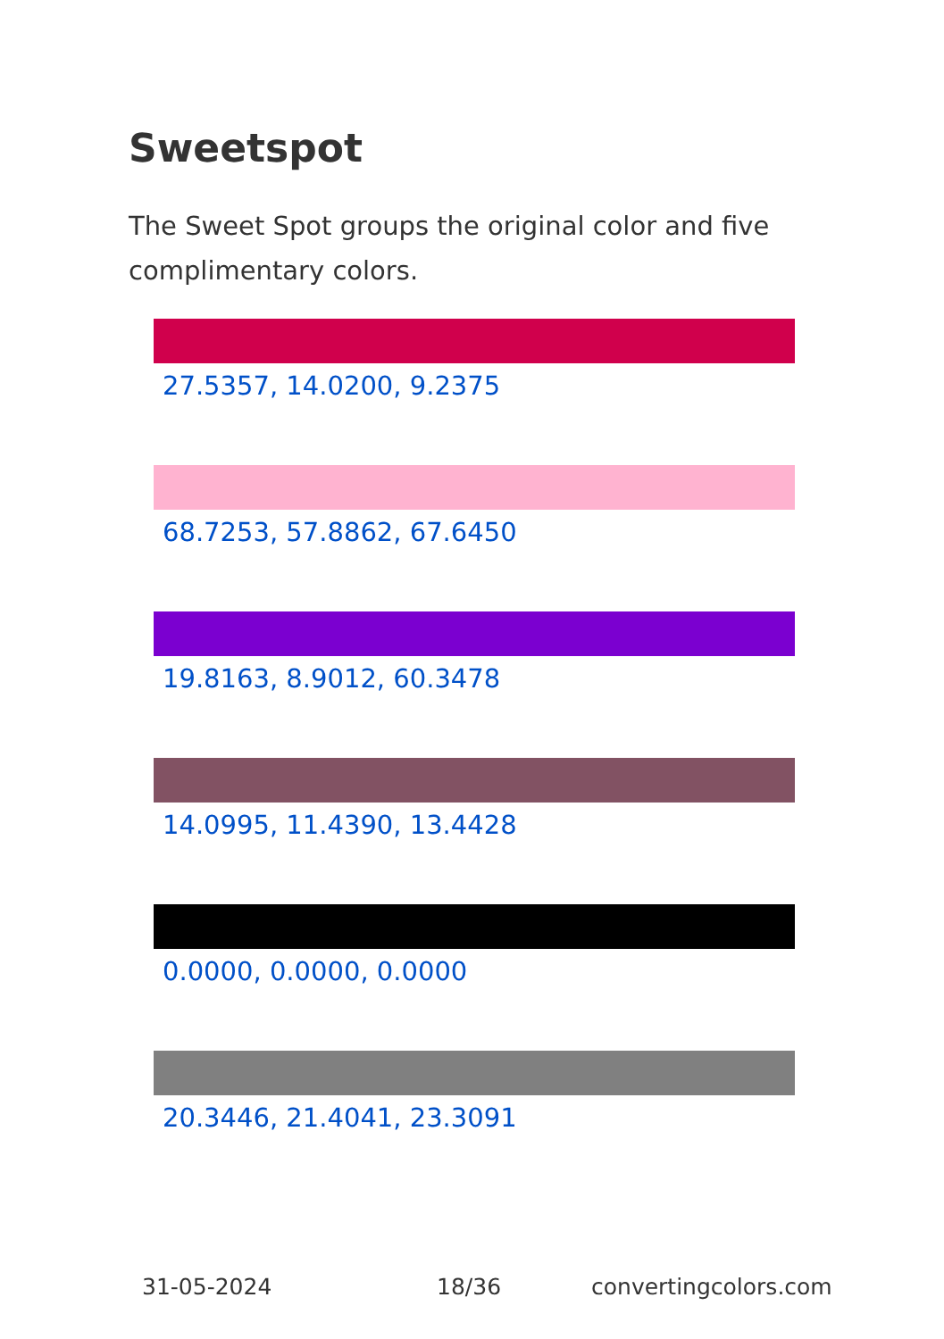Sweetspot
The Sweet Spot groups the original color and five complimentary colors.
27.5357, 14.0200, 9.2375
68.7253, 57.8862, 67.6450
19.8163, 8.9012, 60.3478
14.0995, 11.4390, 13.4428
0.0000, 0.0000, 0.0000
20.3446, 21.4041, 23.3091
31-05-2024 18/36 convertingcolors.com